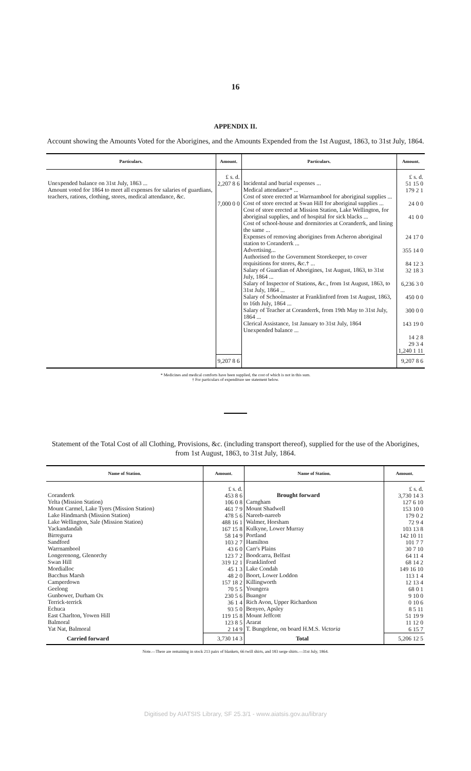16
APPENDIX II.
Account showing the Amounts Voted for the Aborigines, and the Amounts Expended from the 1st August, 1863, to 31st July, 1864.
| Particulars. | Amount. | Particulars. | Amount. |
| --- | --- | --- | --- |
| Unexpended balance on 31st July, 1863 ... Amount voted for 1864 to meet all expenses for salaries of guardians, teachers, rations, clothing, stores, medical attendance, &c. | £ s. d. 2,207 8 6 7,000 0 0 | Incidental and burial expenses ... Medical attendance* ... Cost of store erected at Warrnambool for aboriginal supplies ... Cost of store erected at Swan Hill for aboriginal supplies ... Cost of store erected at Mission Station, Lake Wellington, for aboriginal supplies, and of hospital for sick blacks ... Cost of school-house and dormitories at Coranderrk, and lining the same ... Expenses of removing aborigines from Acheron aboriginal station to Coranderrk ... Advertising... Authorised to the Government Storekeeper, to cover requisitions for stores, &c.† ... Salary of Guardian of Aborigines, 1st August, 1863, to 31st July, 1864 ... Salary of Inspector of Stations, &c., from 1st August, 1863, to 31st July, 1864 ... Salary of Schoolmaster at Franklinford from 1st August, 1863, to 16th July, 1864 ... Salary of Teacher at Coranderrk, from 19th May to 31st July, 1864 ... Clerical Assistance, 1st January to 31st July, 1864 Unexpended balance ... | £ s. d. 51 15 0 179 2 1 24 0 0 41 0 0 24 17 0 355 14 0 84 12 3 32 18 3 6,236 3 0 450 0 0 300 0 0 143 19 0 14 2 8 29 3 4 1,240 1 11 |
| | 9,207 8 6 | | 9,207 8 6 |
* Medicines and medical comforts have been supplied, the cost of which is not in this sum.
† For particulars of expenditure see statement below.
Statement of the Total Cost of all Clothing, Provisions, &c. (including transport thereof), supplied for the use of the Aborigines, from 1st August, 1863, to 31st July, 1864.
| Name of Station. | Amount. | Name of Station. | Amount. |
| --- | --- | --- | --- |
| Coranderrk Yelta (Mission Station) Mount Carmel, Lake Tyers (Mission Station) Lake Hindmarsh (Mission Station) Lake Wellington, Sale (Mission Station) Yackandandah Birregurra Sandford Warrnambool Longerenong, Glenorchy Swan Hill Mordialloc Bacchus Marsh Camperdown Geelong Gunbower, Durham Ox Terrick-terrick Echuca East Charlton, Yowen Hill Balmoral Yat Nat, Balmoral | £ s. d. 453 8 6 106 0 8 461 7 9 478 5 6 488 16 1 167 15 8 58 14 9 103 2 7 43 6 0 123 7 2 319 12 1 45 1 3 48 2 0 157 18 2 70 5 5 230 5 6 36 1 4 93 5 0 119 15 8 123 8 5 2 14 9 | Brought forward Carngham Mount Shadwell Nareeb-nareeb Walmer, Horsham Kulkyne, Lower Murray Portland Hamilton Carr's Plains Boodcarra, Belfast Franklinford Lake Condah Boort, Lower Loddon Killingworth Youngera Buangor Rich Avon, Upper Richardson Benyeo, Apsley Mount Jeffcott Ararat T. Bungelene, on board H.M.S. Victoria | £ s. d. 3,730 14 3 127 6 10 153 10 0 179 0 2 72 9 4 103 13 8 142 10 11 101 7 7 30 7 10 64 11 4 68 14 2 149 16 10 113 1 4 12 13 4 68 0 1 9 10 0 0 10 6 8 5 11 51 19 9 11 12 0 6 15 7 |
| Carried forward | 3,730 14 3 | Total | 5,206 12 5 |
Note.—There are remaining in stock 213 pairs of blankets, 66 twill shirts, and 183 serge shirts.—31st July, 1864.
Digitised by AIATSIS Library, SF 25.3/1 - www.aiatsis.gov.au/library